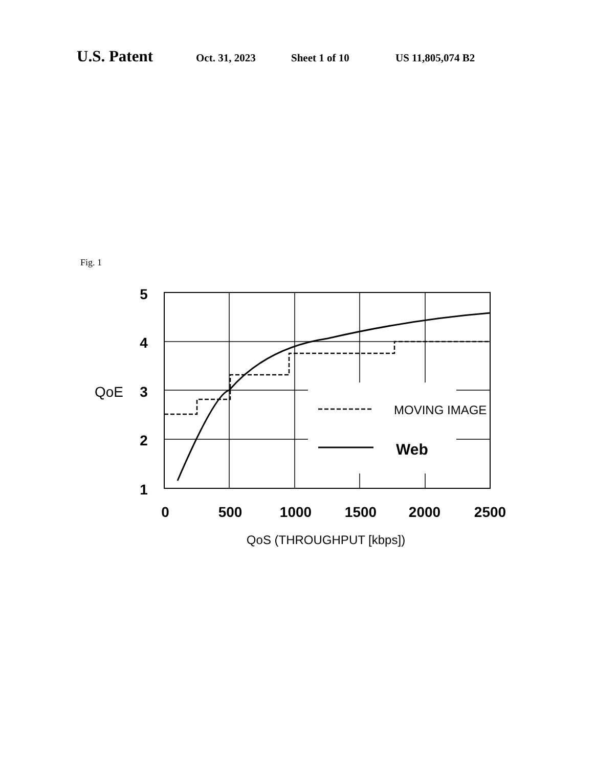U.S. Patent Oct. 31, 2023 Sheet 1 of 10 US 11,805,074 B2
Fig. 1
MOVING IMAGE
Web
5
4
3
2
1
0
500
1000
1500
2000
2500
QoE
QoS (THROUGHPUT [kbps])